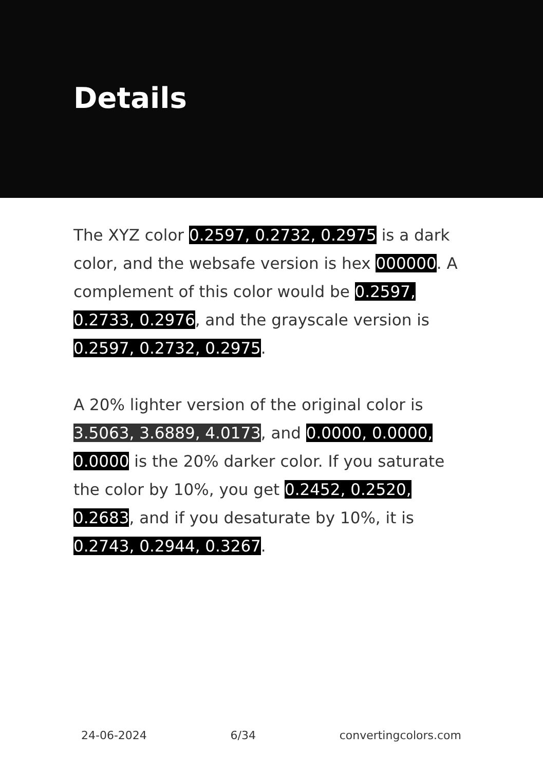Details
The XYZ color 0.2597, 0.2732, 0.2975 is a dark color, and the websafe version is hex 000000. A complement of this color would be 0.2597, 0.2733, 0.2976, and the grayscale version is 0.2597, 0.2732, 0.2975.
A 20% lighter version of the original color is 3.5063, 3.6889, 4.0173, and 0.0000, 0.0000, 0.0000 is the 20% darker color. If you saturate the color by 10%, you get 0.2452, 0.2520, 0.2683, and if you desaturate by 10%, it is 0.2743, 0.2944, 0.3267.
24-06-2024 6/34 convertingcolors.com